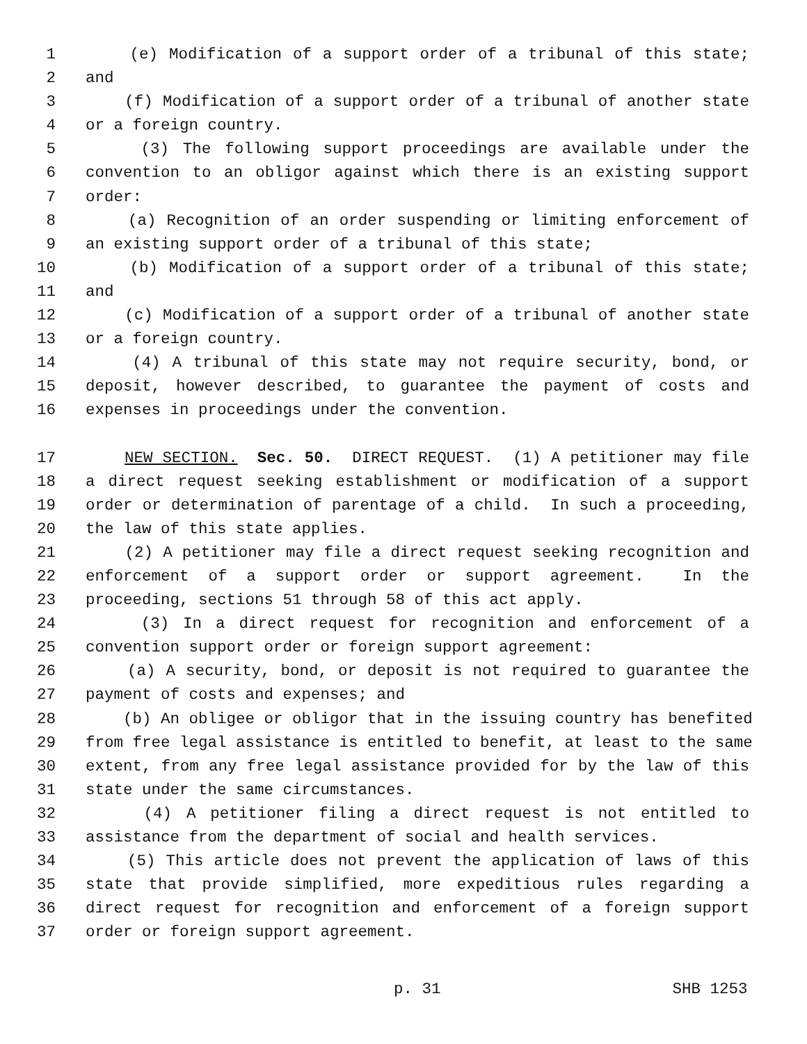1 (e) Modification of a support order of a tribunal of this state;
2 and
3 (f) Modification of a support order of a tribunal of another state
4 or a foreign country.
5 (3) The following support proceedings are available under the
6 convention to an obligor against which there is an existing support
7 order:
8 (a) Recognition of an order suspending or limiting enforcement of
9 an existing support order of a tribunal of this state;
10 (b) Modification of a support order of a tribunal of this state;
11 and
12 (c) Modification of a support order of a tribunal of another state
13 or a foreign country.
14 (4) A tribunal of this state may not require security, bond, or
15 deposit, however described, to guarantee the payment of costs and
16 expenses in proceedings under the convention.
17 NEW SECTION. Sec. 50. DIRECT REQUEST. (1) A petitioner may file
18 a direct request seeking establishment or modification of a support
19 order or determination of parentage of a child. In such a proceeding,
20 the law of this state applies.
21 (2) A petitioner may file a direct request seeking recognition and
22 enforcement of a support order or support agreement. In the
23 proceeding, sections 51 through 58 of this act apply.
24 (3) In a direct request for recognition and enforcement of a
25 convention support order or foreign support agreement:
26 (a) A security, bond, or deposit is not required to guarantee the
27 payment of costs and expenses; and
28 (b) An obligee or obligor that in the issuing country has benefited
29 from free legal assistance is entitled to benefit, at least to the same
30 extent, from any free legal assistance provided for by the law of this
31 state under the same circumstances.
32 (4) A petitioner filing a direct request is not entitled to
33 assistance from the department of social and health services.
34 (5) This article does not prevent the application of laws of this
35 state that provide simplified, more expeditious rules regarding a
36 direct request for recognition and enforcement of a foreign support
37 order or foreign support agreement.
p. 31 SHB 1253